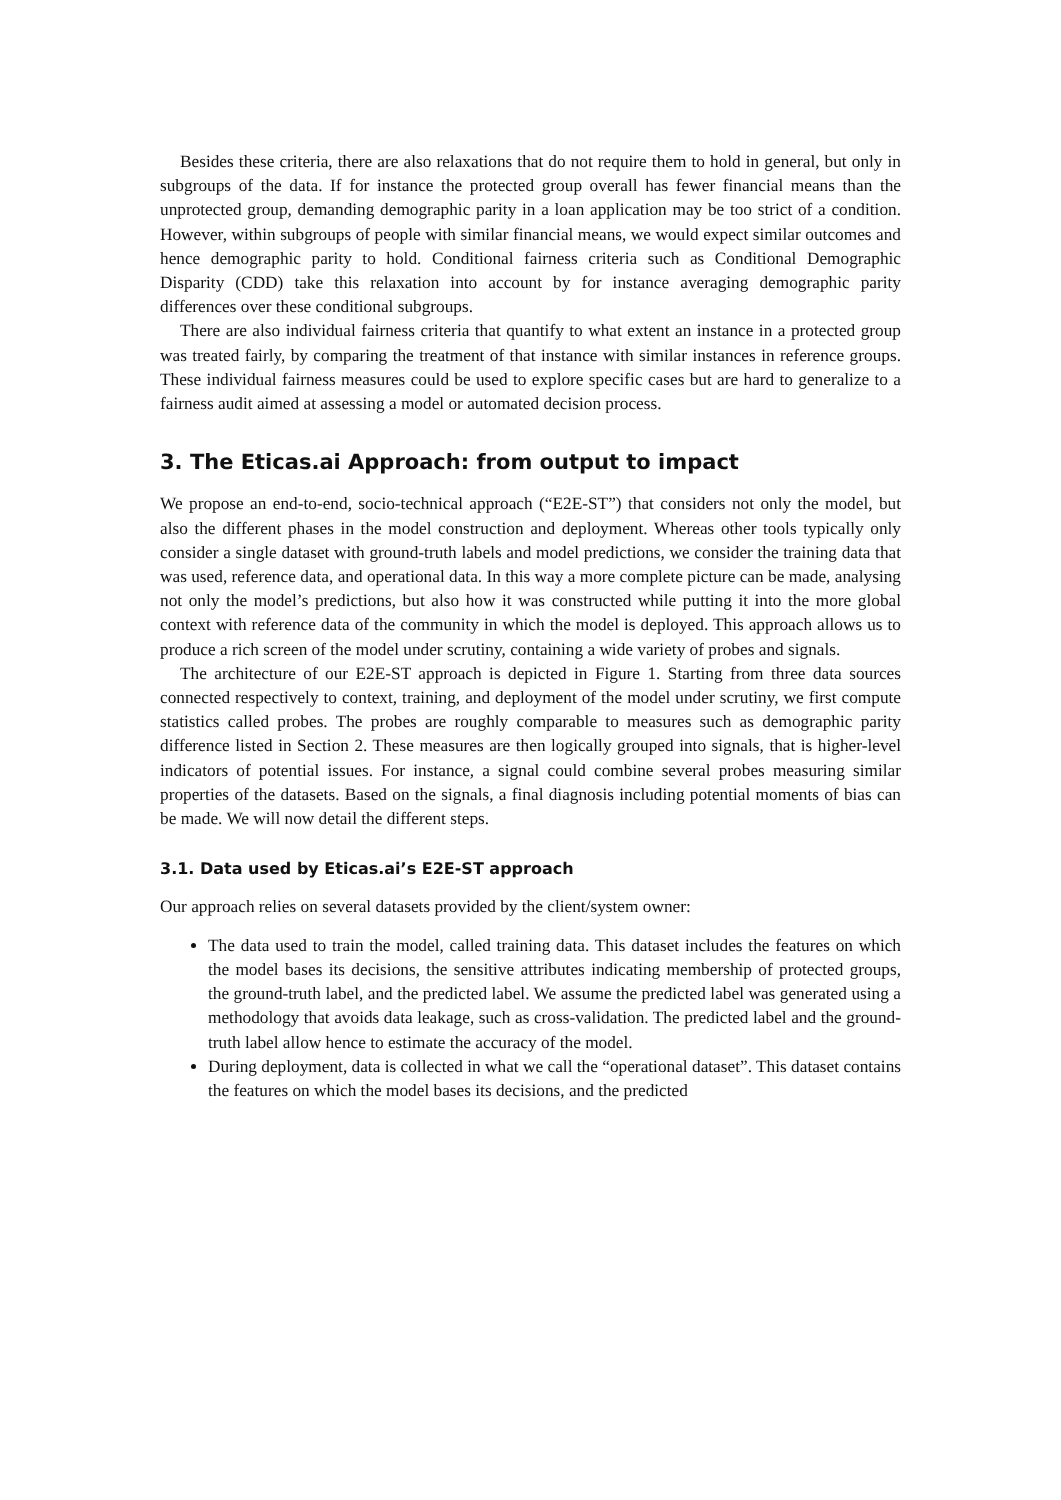Besides these criteria, there are also relaxations that do not require them to hold in general, but only in subgroups of the data. If for instance the protected group overall has fewer financial means than the unprotected group, demanding demographic parity in a loan application may be too strict of a condition. However, within subgroups of people with similar financial means, we would expect similar outcomes and hence demographic parity to hold. Conditional fairness criteria such as Conditional Demographic Disparity (CDD) take this relaxation into account by for instance averaging demographic parity differences over these conditional subgroups.
There are also individual fairness criteria that quantify to what extent an instance in a protected group was treated fairly, by comparing the treatment of that instance with similar instances in reference groups. These individual fairness measures could be used to explore specific cases but are hard to generalize to a fairness audit aimed at assessing a model or automated decision process.
3. The Eticas.ai Approach: from output to impact
We propose an end-to-end, socio-technical approach (“E2E-ST”) that considers not only the model, but also the different phases in the model construction and deployment. Whereas other tools typically only consider a single dataset with ground-truth labels and model predictions, we consider the training data that was used, reference data, and operational data. In this way a more complete picture can be made, analysing not only the model’s predictions, but also how it was constructed while putting it into the more global context with reference data of the community in which the model is deployed. This approach allows us to produce a rich screen of the model under scrutiny, containing a wide variety of probes and signals.
The architecture of our E2E-ST approach is depicted in Figure 1. Starting from three data sources connected respectively to context, training, and deployment of the model under scrutiny, we first compute statistics called probes. The probes are roughly comparable to measures such as demographic parity difference listed in Section 2. These measures are then logically grouped into signals, that is higher-level indicators of potential issues. For instance, a signal could combine several probes measuring similar properties of the datasets. Based on the signals, a final diagnosis including potential moments of bias can be made. We will now detail the different steps.
3.1. Data used by Eticas.ai’s E2E-ST approach
Our approach relies on several datasets provided by the client/system owner:
The data used to train the model, called training data. This dataset includes the features on which the model bases its decisions, the sensitive attributes indicating membership of protected groups, the ground-truth label, and the predicted label. We assume the predicted label was generated using a methodology that avoids data leakage, such as cross-validation. The predicted label and the ground-truth label allow hence to estimate the accuracy of the model.
During deployment, data is collected in what we call the “operational dataset”. This dataset contains the features on which the model bases its decisions, and the predicted